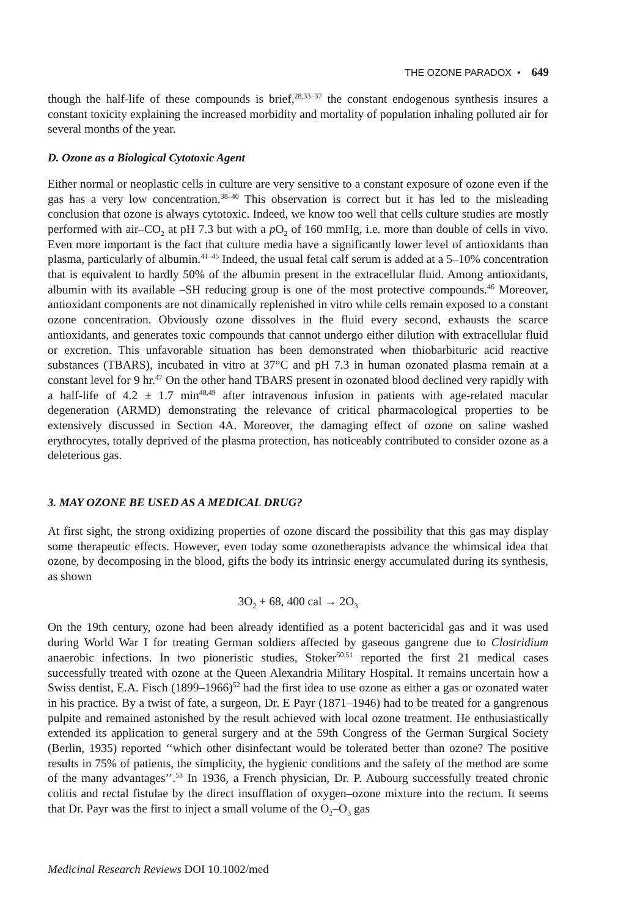THE OZONE PARADOX • 649
though the half-life of these compounds is brief,<sup>28,33–37</sup> the constant endogenous synthesis insures a constant toxicity explaining the increased morbidity and mortality of population inhaling polluted air for several months of the year.
D. Ozone as a Biological Cytotoxic Agent
Either normal or neoplastic cells in culture are very sensitive to a constant exposure of ozone even if the gas has a very low concentration.<sup>38–40</sup> This observation is correct but it has led to the misleading conclusion that ozone is always cytotoxic. Indeed, we know too well that cells culture studies are mostly performed with air–CO<sub>2</sub> at pH 7.3 but with a p O<sub>2</sub> of 160 mmHg, i.e. more than double of cells in vivo. Even more important is the fact that culture media have a significantly lower level of antioxidants than plasma, particularly of albumin.<sup>41–45</sup> Indeed, the usual fetal calf serum is added at a 5–10% concentration that is equivalent to hardly 50% of the albumin present in the extracellular fluid. Among antioxidants, albumin with its available –SH reducing group is one of the most protective compounds.<sup>46</sup> Moreover, antioxidant components are not dinamically replenished in vitro while cells remain exposed to a constant ozone concentration. Obviously ozone dissolves in the fluid every second, exhausts the scarce antioxidants, and generates toxic compounds that cannot undergo either dilution with extracellular fluid or excretion. This unfavorable situation has been demonstrated when thiobarbituric acid reactive substances (TBARS), incubated in vitro at 37°C and pH 7.3 in human ozonated plasma remain at a constant level for 9 hr.<sup>47</sup> On the other hand TBARS present in ozonated blood declined very rapidly with a half-life of 4.2 ± 1.7 min<sup>48,49</sup> after intravenous infusion in patients with age-related macular degeneration (ARMD) demonstrating the relevance of critical pharmacological properties to be extensively discussed in Section 4A. Moreover, the damaging effect of ozone on saline washed erythrocytes, totally deprived of the plasma protection, has noticeably contributed to consider ozone as a deleterious gas.
3. MAY OZONE BE USED AS A MEDICAL DRUG?
At first sight, the strong oxidizing properties of ozone discard the possibility that this gas may display some therapeutic effects. However, even today some ozonetherapists advance the whimsical idea that ozone, by decomposing in the blood, gifts the body its intrinsic energy accumulated during its synthesis, as shown
3O<sub>2</sub> + 68, 400 cal → 2O<sub>3</sub>
On the 19th century, ozone had been already identified as a potent bactericidal gas and it was used during World War I for treating German soldiers affected by gaseous gangrene due to Clostridium anaerobic infections. In two pioneristic studies, Stoker<sup>50,51</sup> reported the first 21 medical cases successfully treated with ozone at the Queen Alexandria Military Hospital. It remains uncertain how a Swiss dentist, E.A. Fisch (1899–1966)<sup>52</sup> had the first idea to use ozone as either a gas or ozonated water in his practice. By a twist of fate, a surgeon, Dr. E Payr (1871–1946) had to be treated for a gangrenous pulpite and remained astonished by the result achieved with local ozone treatment. He enthusiastically extended its application to general surgery and at the 59th Congress of the German Surgical Society (Berlin, 1935) reported ‘‘which other disinfectant would be tolerated better than ozone? The positive results in 75% of patients, the simplicity, the hygienic conditions and the safety of the method are some of the many advantages’’.<sup>53</sup> In 1936, a French physician, Dr. P. Aubourg successfully treated chronic colitis and rectal fistulae by the direct insufflation of oxygen–ozone mixture into the rectum. It seems that Dr. Payr was the first to inject a small volume of the O<sub>2</sub>–O<sub>3</sub> gas
Medicinal Research Reviews DOI 10.1002/med